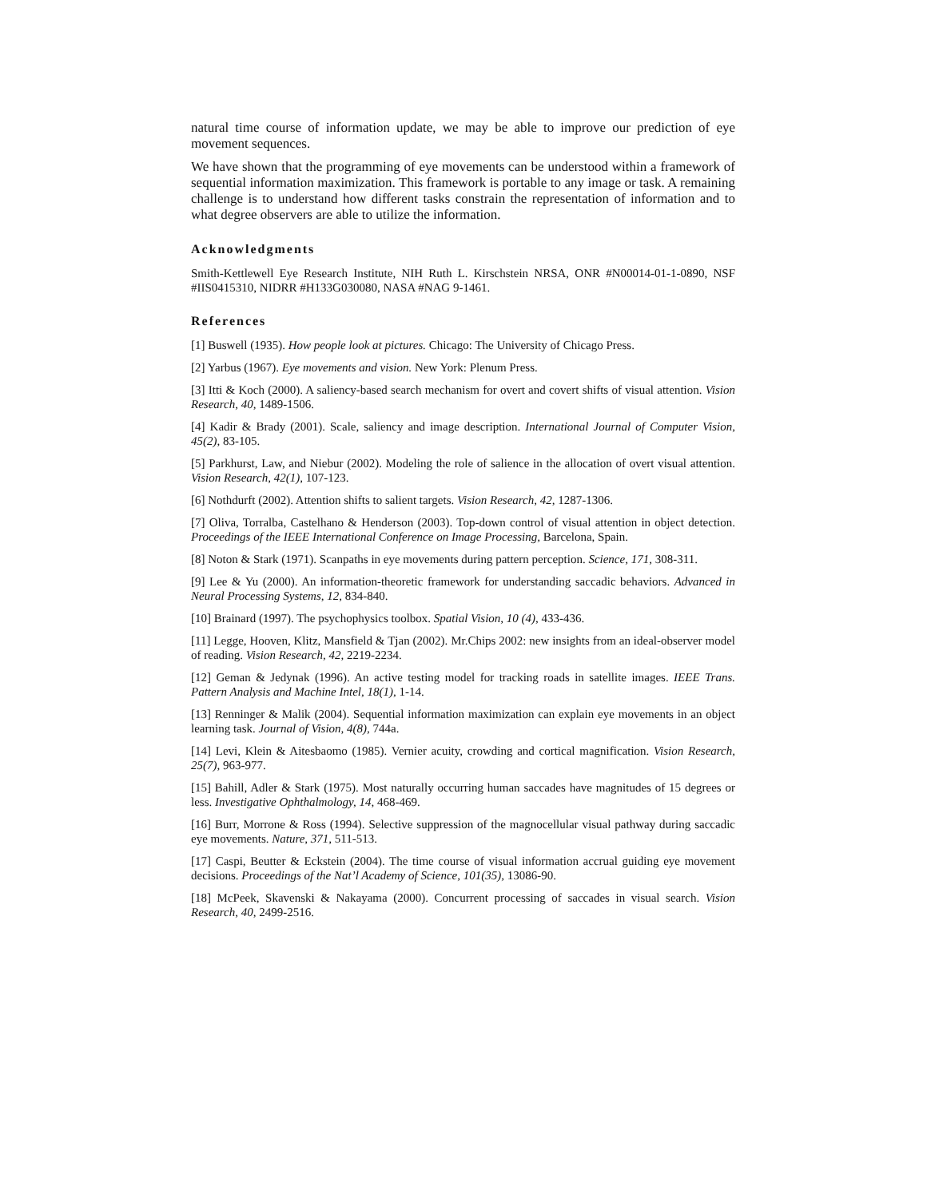natural time course of information update, we may be able to improve our prediction of eye movement sequences.
We have shown that the programming of eye movements can be understood within a framework of sequential information maximization. This framework is portable to any image or task. A remaining challenge is to understand how different tasks constrain the representation of information and to what degree observers are able to utilize the information.
Acknowledgments
Smith-Kettlewell Eye Research Institute, NIH Ruth L. Kirschstein NRSA, ONR #N00014-01-1-0890, NSF #IIS0415310, NIDRR #H133G030080, NASA #NAG 9-1461.
References
[1] Buswell (1935). How people look at pictures. Chicago: The University of Chicago Press.
[2] Yarbus (1967). Eye movements and vision. New York: Plenum Press.
[3] Itti & Koch (2000). A saliency-based search mechanism for overt and covert shifts of visual attention. Vision Research, 40, 1489-1506.
[4] Kadir & Brady (2001). Scale, saliency and image description. International Journal of Computer Vision, 45(2), 83-105.
[5] Parkhurst, Law, and Niebur (2002). Modeling the role of salience in the allocation of overt visual attention. Vision Research, 42(1), 107-123.
[6] Nothdurft (2002). Attention shifts to salient targets. Vision Research, 42, 1287-1306.
[7] Oliva, Torralba, Castelhano & Henderson (2003). Top-down control of visual attention in object detection. Proceedings of the IEEE International Conference on Image Processing, Barcelona, Spain.
[8] Noton & Stark (1971). Scanpaths in eye movements during pattern perception. Science, 171, 308-311.
[9] Lee & Yu (2000). An information-theoretic framework for understanding saccadic behaviors. Advanced in Neural Processing Systems, 12, 834-840.
[10] Brainard (1997). The psychophysics toolbox. Spatial Vision, 10 (4), 433-436.
[11] Legge, Hooven, Klitz, Mansfield & Tjan (2002). Mr.Chips 2002: new insights from an ideal-observer model of reading. Vision Research, 42, 2219-2234.
[12] Geman & Jedynak (1996). An active testing model for tracking roads in satellite images. IEEE Trans. Pattern Analysis and Machine Intel, 18(1), 1-14.
[13] Renninger & Malik (2004). Sequential information maximization can explain eye movements in an object learning task. Journal of Vision, 4(8), 744a.
[14] Levi, Klein & Aitesbaomo (1985). Vernier acuity, crowding and cortical magnification. Vision Research, 25(7), 963-977.
[15] Bahill, Adler & Stark (1975). Most naturally occurring human saccades have magnitudes of 15 degrees or less. Investigative Ophthalmology, 14, 468-469.
[16] Burr, Morrone & Ross (1994). Selective suppression of the magnocellular visual pathway during saccadic eye movements. Nature, 371, 511-513.
[17] Caspi, Beutter & Eckstein (2004). The time course of visual information accrual guiding eye movement decisions. Proceedings of the Nat’l Academy of Science, 101(35), 13086-90.
[18] McPeek, Skavenski & Nakayama (2000). Concurrent processing of saccades in visual search. Vision Research, 40, 2499-2516.